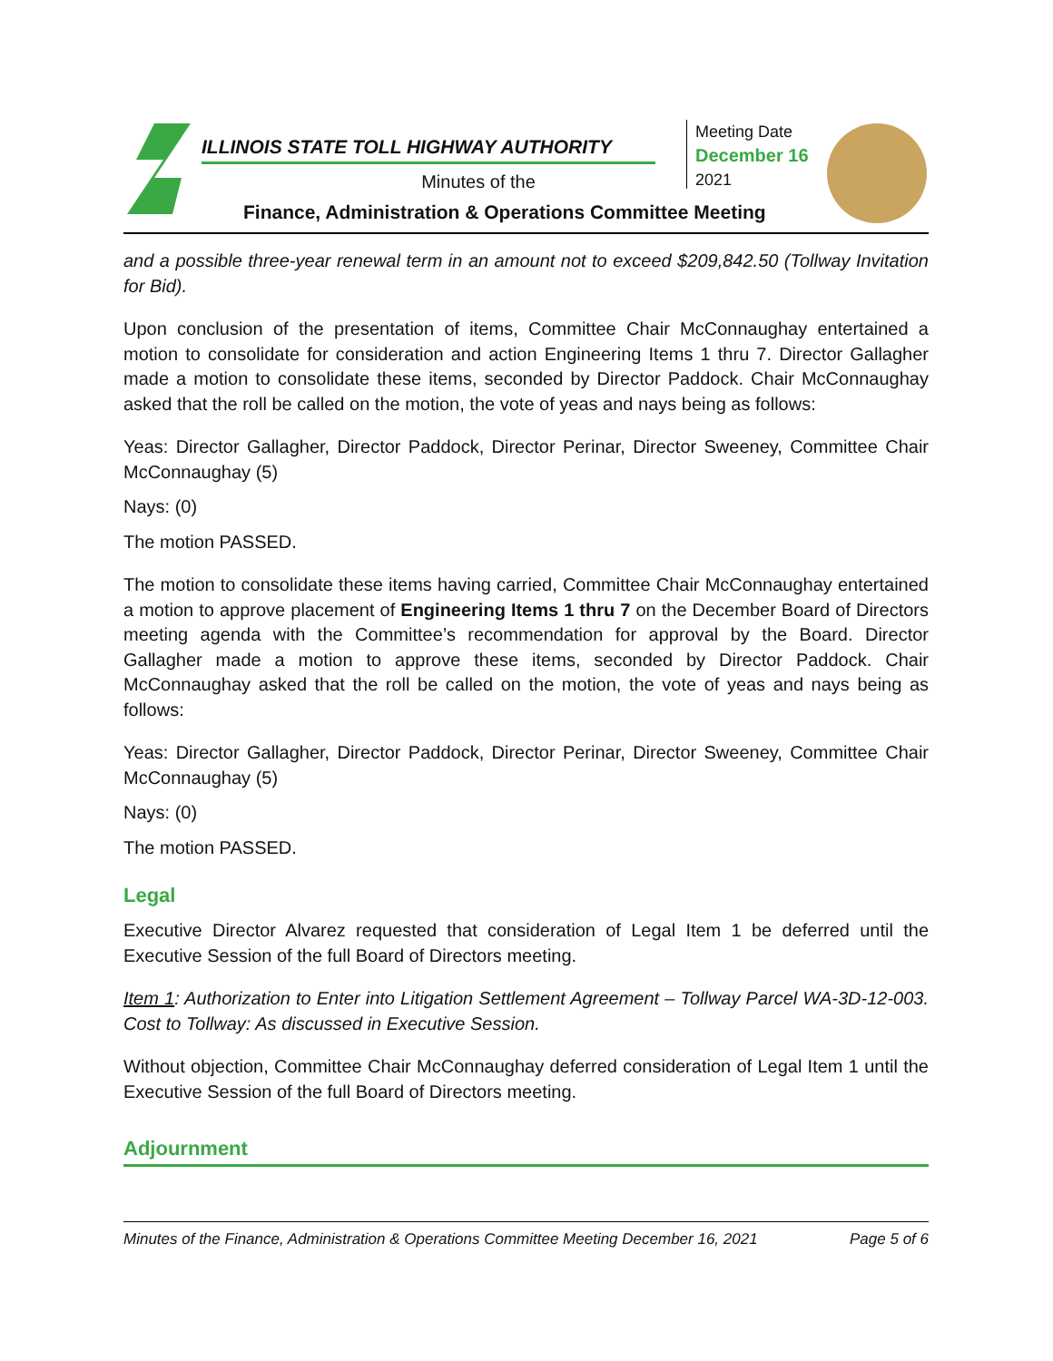ILLINOIS STATE TOLL HIGHWAY AUTHORITY
Minutes of the
Finance, Administration & Operations Committee Meeting
Meeting Date
December 16
2021
and a possible three-year renewal term in an amount not to exceed $209,842.50 (Tollway Invitation for Bid).
Upon conclusion of the presentation of items, Committee Chair McConnaughay entertained a motion to consolidate for consideration and action Engineering Items 1 thru 7. Director Gallagher made a motion to consolidate these items, seconded by Director Paddock. Chair McConnaughay asked that the roll be called on the motion, the vote of yeas and nays being as follows:
Yeas: Director Gallagher, Director Paddock, Director Perinar, Director Sweeney, Committee Chair McConnaughay (5)
Nays: (0)
The motion PASSED.
The motion to consolidate these items having carried, Committee Chair McConnaughay entertained a motion to approve placement of Engineering Items 1 thru 7 on the December Board of Directors meeting agenda with the Committee’s recommendation for approval by the Board. Director Gallagher made a motion to approve these items, seconded by Director Paddock. Chair McConnaughay asked that the roll be called on the motion, the vote of yeas and nays being as follows:
Yeas: Director Gallagher, Director Paddock, Director Perinar, Director Sweeney, Committee Chair McConnaughay (5)
Nays: (0)
The motion PASSED.
Legal
Executive Director Alvarez requested that consideration of Legal Item 1 be deferred until the Executive Session of the full Board of Directors meeting.
Item 1: Authorization to Enter into Litigation Settlement Agreement – Tollway Parcel WA-3D-12-003. Cost to Tollway: As discussed in Executive Session.
Without objection, Committee Chair McConnaughay deferred consideration of Legal Item 1 until the Executive Session of the full Board of Directors meeting.
Adjournment
Minutes of the Finance, Administration & Operations Committee Meeting December 16, 2021 Page 5 of 6